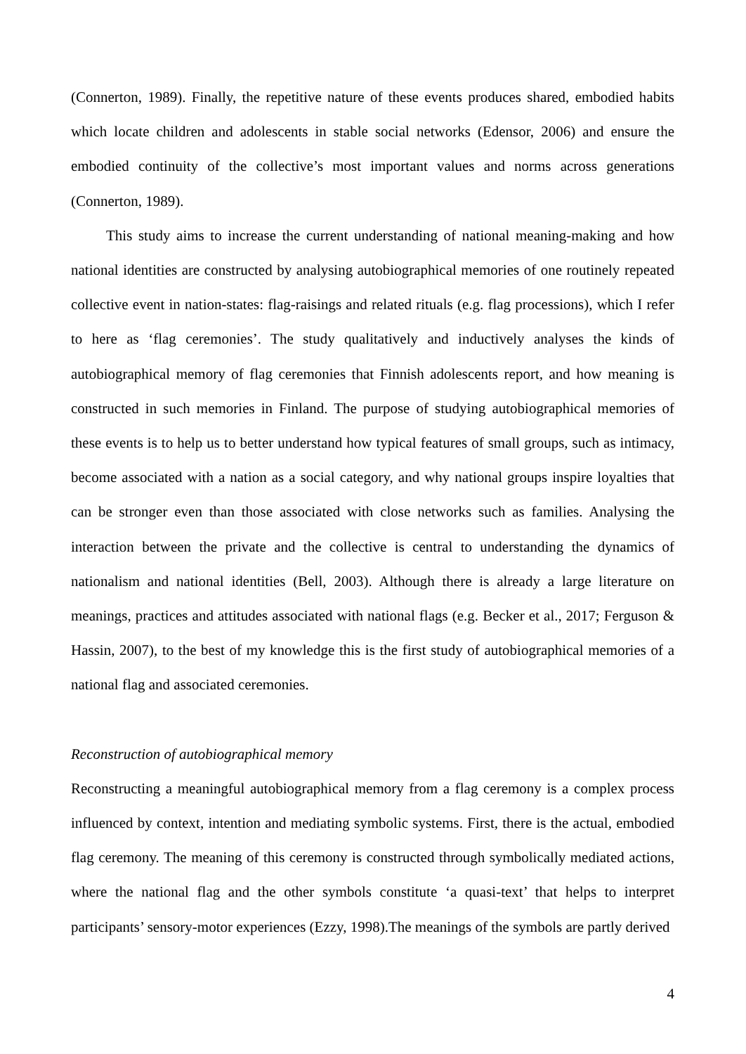(Connerton, 1989). Finally, the repetitive nature of these events produces shared, embodied habits which locate children and adolescents in stable social networks (Edensor, 2006) and ensure the embodied continuity of the collective’s most important values and norms across generations (Connerton, 1989).
This study aims to increase the current understanding of national meaning-making and how national identities are constructed by analysing autobiographical memories of one routinely repeated collective event in nation-states: flag-raisings and related rituals (e.g. flag processions), which I refer to here as ‘flag ceremonies’. The study qualitatively and inductively analyses the kinds of autobiographical memory of flag ceremonies that Finnish adolescents report, and how meaning is constructed in such memories in Finland. The purpose of studying autobiographical memories of these events is to help us to better understand how typical features of small groups, such as intimacy, become associated with a nation as a social category, and why national groups inspire loyalties that can be stronger even than those associated with close networks such as families. Analysing the interaction between the private and the collective is central to understanding the dynamics of nationalism and national identities (Bell, 2003). Although there is already a large literature on meanings, practices and attitudes associated with national flags (e.g. Becker et al., 2017; Ferguson & Hassin, 2007), to the best of my knowledge this is the first study of autobiographical memories of a national flag and associated ceremonies.
Reconstruction of autobiographical memory
Reconstructing a meaningful autobiographical memory from a flag ceremony is a complex process influenced by context, intention and mediating symbolic systems. First, there is the actual, embodied flag ceremony. The meaning of this ceremony is constructed through symbolically mediated actions, where the national flag and the other symbols constitute ‘a quasi-text’ that helps to interpret participants’ sensory-motor experiences (Ezzy, 1998).The meanings of the symbols are partly derived
4